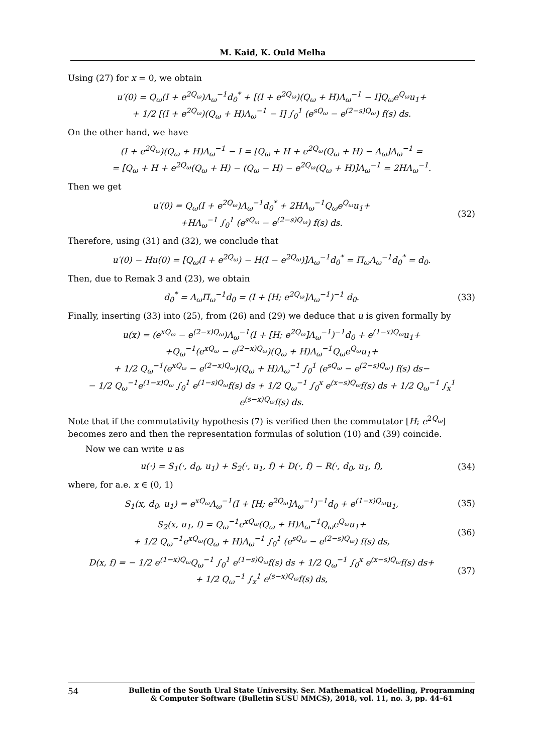M. Kaid, K. Ould Melha
Using (27) for x = 0, we obtain
u′(0) = Q<sub>ω</sub>(I + e<sup>2Q<sub>ω</sub></sup>)Λ<sub>ω</sub><sup>−1</sup>d<sub>0</sub><sup>*</sup> + [(I + e<sup>2Q<sub>ω</sub></sup>)(Q<sub>ω</sub> + H)Λ<sub>ω</sub><sup>−1</sup> − I]Q<sub>ω</sub>e<sup>Q<sub>ω</sub></sup>u<sub>1</sub>+
+ 1/2 [(I + e<sup>2Q<sub>ω</sub></sup>)(Q<sub>ω</sub> + H)Λ<sub>ω</sub><sup>−1</sup> − I] ∫<sub>0</sub><sup>1</sup> (e<sup>sQ<sub>ω</sub></sup> − e<sup>(2−s)Q<sub>ω</sub></sup>) f(s) ds.
On the other hand, we have
(I + e<sup>2Q<sub>ω</sub></sup>)(Q<sub>ω</sub> + H)Λ<sub>ω</sub><sup>−1</sup> − I = [Q<sub>ω</sub> + H + e<sup>2Q<sub>ω</sub></sup>(Q<sub>ω</sub> + H) − Λ<sub>ω</sub>]Λ<sub>ω</sub><sup>−1</sup> =
= [Q<sub>ω</sub> + H + e<sup>2Q<sub>ω</sub></sup>(Q<sub>ω</sub> + H) − (Q<sub>ω</sub> − H) − e<sup>2Q<sub>ω</sub></sup>(Q<sub>ω</sub> + H)]Λ<sub>ω</sub><sup>−1</sup> = 2HΛ<sub>ω</sub><sup>−1</sup>.
Then we get
u′(0) = Q<sub>ω</sub>(I + e<sup>2Q<sub>ω</sub></sup>)Λ<sub>ω</sub><sup>−1</sup>d<sub>0</sub><sup>*</sup> + 2HΛ<sub>ω</sub><sup>−1</sup>Q<sub>ω</sub>e<sup>Q<sub>ω</sub></sup>u<sub>1</sub>+
+HΛ<sub>ω</sub><sup>−1</sup> ∫<sub>0</sub><sup>1</sup> (e<sup>sQ<sub>ω</sub></sup> − e<sup>(2−s)Q<sub>ω</sub></sup>) f(s) ds.
(32)
Therefore, using (31) and (32), we conclude that
u′(0) − Hu(0) = [Q<sub>ω</sub>(I + e<sup>2Q<sub>ω</sub></sup>) − H(I − e<sup>2Q<sub>ω</sub></sup>)]Λ<sub>ω</sub><sup>−1</sup>d<sub>0</sub><sup>*</sup> = Π<sub>ω</sub>Λ<sub>ω</sub><sup>−1</sup>d<sub>0</sub><sup>*</sup> = d<sub>0</sub>.
Then, due to Remak 3 and (23), we obtain
d<sub>0</sub><sup>*</sup> = Λ<sub>ω</sub>Π<sub>ω</sub><sup>−1</sup>d<sub>0</sub> = (I + [H; e<sup>2Q<sub>ω</sub></sup>]Λ<sub>ω</sub><sup>−1</sup>)<sup>−1</sup> d<sub>0</sub>.
(33)
Finally, inserting (33) into (25), from (26) and (29) we deduce that u is given formally by
u(x) = (e<sup>xQ<sub>ω</sub></sup> − e<sup>(2−x)Q<sub>ω</sub></sup>)Λ<sub>ω</sub><sup>−1</sup>(I + [H; e<sup>2Q<sub>ω</sub></sup>]Λ<sub>ω</sub><sup>−1</sup>)<sup>−1</sup>d<sub>0</sub> + e<sup>(1−x)Q<sub>ω</sub></sup>u<sub>1</sub>+
+Q<sub>ω</sub><sup>−1</sup>(e<sup>xQ<sub>ω</sub></sup> − e<sup>(2−x)Q<sub>ω</sub></sup>)(Q<sub>ω</sub> + H)Λ<sub>ω</sub><sup>−1</sup>Q<sub>ω</sub>e<sup>Q<sub>ω</sub></sup>u<sub>1</sub>+
+ 1/2 Q<sub>ω</sub><sup>−1</sup>(e<sup>xQ<sub>ω</sub></sup> − e<sup>(2−x)Q<sub>ω</sub></sup>)(Q<sub>ω</sub> + H)Λ<sub>ω</sub><sup>−1</sup> ∫<sub>0</sub><sup>1</sup> (e<sup>sQ<sub>ω</sub></sup> − e<sup>(2−s)Q<sub>ω</sub></sup>) f(s) ds−
− 1/2 Q<sub>ω</sub><sup>−1</sup>e<sup>(1−x)Q<sub>ω</sub></sup> ∫<sub>0</sub><sup>1</sup> e<sup>(1−s)Q<sub>ω</sub></sup>f(s) ds + 1/2 Q<sub>ω</sub><sup>−1</sup> ∫<sub>0</sub><sup>x</sup> e<sup>(x−s)Q<sub>ω</sub></sup>f(s) ds + 1/2 Q<sub>ω</sub><sup>−1</sup> ∫<sub>x</sub><sup>1</sup> e<sup>(s−x)Q<sub>ω</sub></sup>f(s) ds.
Note that if the commutativity hypothesis (7) is verified then the commutator [H; e<sup>2Q<sub>ω</sub></sup>] becomes zero and then the representation formulas of solution (10) and (39) coincide.
Now we can write u as
u(·) = S<sub>1</sub>(·, d<sub>0</sub>, u<sub>1</sub>) + S<sub>2</sub>(·, u<sub>1</sub>, f) + D(·, f) − R(·, d<sub>0</sub>, u<sub>1</sub>, f),
(34)
where, for a.e. x ∈ (0, 1)
S<sub>1</sub>(x, d<sub>0</sub>, u<sub>1</sub>) = e<sup>xQ<sub>ω</sub></sup>Λ<sub>ω</sub><sup>−1</sup>(I + [H; e<sup>2Q<sub>ω</sub></sup>]Λ<sub>ω</sub><sup>−1</sup>)<sup>−1</sup>d<sub>0</sub> + e<sup>(1−x)Q<sub>ω</sub></sup>u<sub>1</sub>,
(35)
S<sub>2</sub>(x, u<sub>1</sub>, f) = Q<sub>ω</sub><sup>−1</sup>e<sup>xQ<sub>ω</sub></sup>(Q<sub>ω</sub> + H)Λ<sub>ω</sub><sup>−1</sup>Q<sub>ω</sub>e<sup>Q<sub>ω</sub></sup>u<sub>1</sub>+
+ 1/2 Q<sub>ω</sub><sup>−1</sup>e<sup>xQ<sub>ω</sub></sup>(Q<sub>ω</sub> + H)Λ<sub>ω</sub><sup>−1</sup> ∫<sub>0</sub><sup>1</sup> (e<sup>sQ<sub>ω</sub></sup> − e<sup>(2−s)Q<sub>ω</sub></sup>) f(s) ds,
(36)
D(x, f) = − 1/2 e<sup>(1−x)Q<sub>ω</sub></sup>Q<sub>ω</sub><sup>−1</sup> ∫<sub>0</sub><sup>1</sup> e<sup>(1−s)Q<sub>ω</sub></sup>f(s) ds + 1/2 Q<sub>ω</sub><sup>−1</sup> ∫<sub>0</sub><sup>x</sup> e<sup>(x−s)Q<sub>ω</sub></sup>f(s) ds+
+ 1/2 Q<sub>ω</sub><sup>−1</sup> ∫<sub>x</sub><sup>1</sup> e<sup>(s−x)Q<sub>ω</sub></sup>f(s) ds,
(37)
54
Bulletin of the South Ural State University. Ser. Mathematical Modelling, Programming & Computer Software (Bulletin SUSU MMCS), 2018, vol. 11, no. 3, pp. 44–61